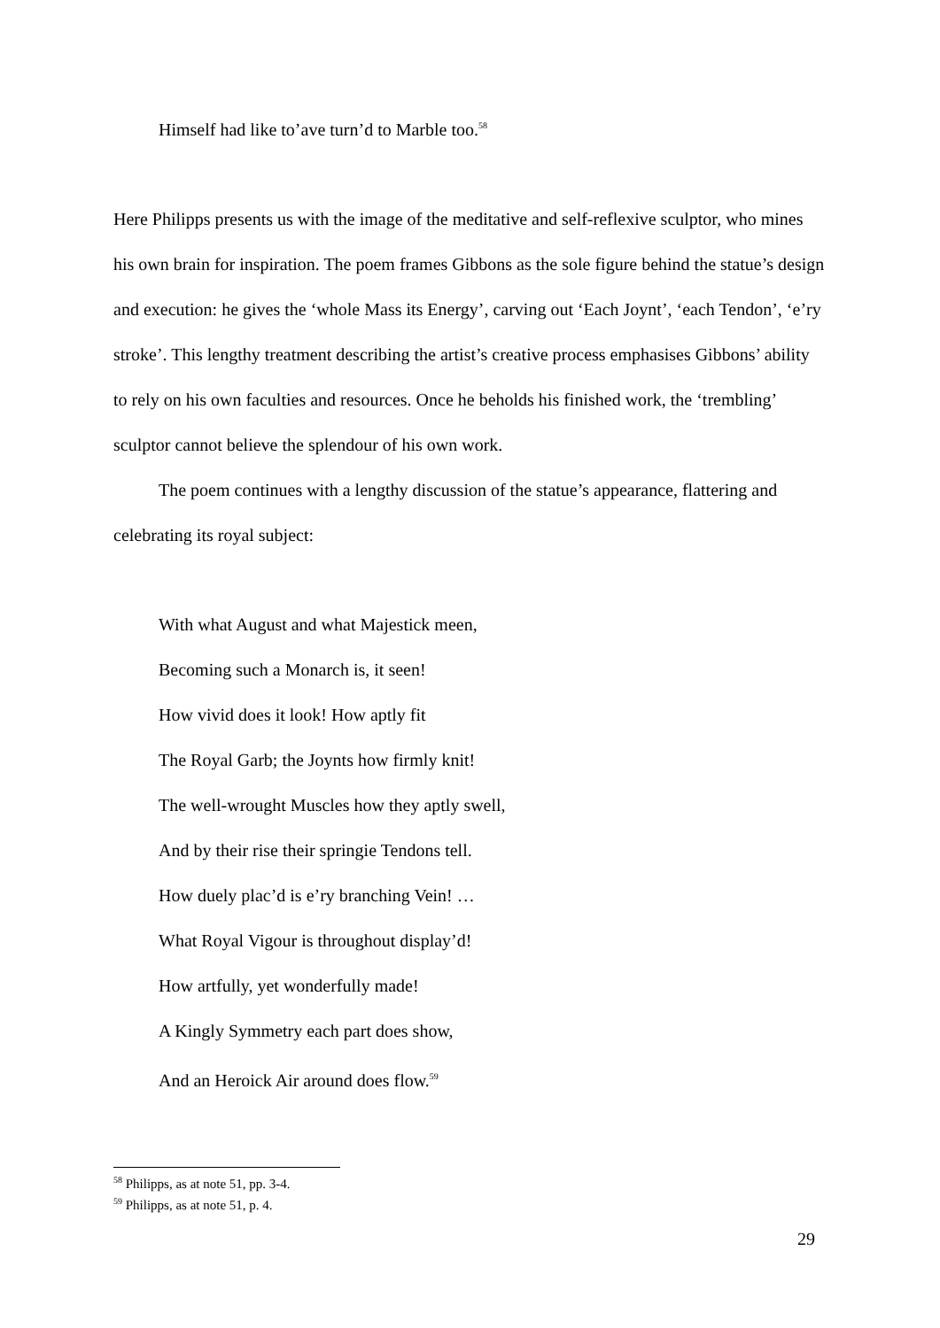Himself had like to’ave turn’d to Marble too.<sup>58</sup>
Here Philipps presents us with the image of the meditative and self-reflexive sculptor, who mines his own brain for inspiration. The poem frames Gibbons as the sole figure behind the statue’s design and execution: he gives the ‘whole Mass its Energy’, carving out ‘Each Joynt’, ‘each Tendon’, ‘e’ry stroke’. This lengthy treatment describing the artist’s creative process emphasises Gibbons’ ability to rely on his own faculties and resources. Once he beholds his finished work, the ‘trembling’ sculptor cannot believe the splendour of his own work.
The poem continues with a lengthy discussion of the statue’s appearance, flattering and celebrating its royal subject:
With what August and what Majestick meen,
Becoming such a Monarch is, it seen!
How vivid does it look! How aptly fit
The Royal Garb; the Joynts how firmly knit!
The well-wrought Muscles how they aptly swell,
And by their rise their springie Tendons tell.
How duely plac’d is e’ry branching Vein! …
What Royal Vigour is throughout display’d!
How artfully, yet wonderfully made!
A Kingly Symmetry each part does show,
And an Heroick Air around does flow.<sup>59</sup>
<sup>58</sup> Philipps, as at note 51, pp. 3-4.
<sup>59</sup> Philipps, as at note 51, p. 4.
29